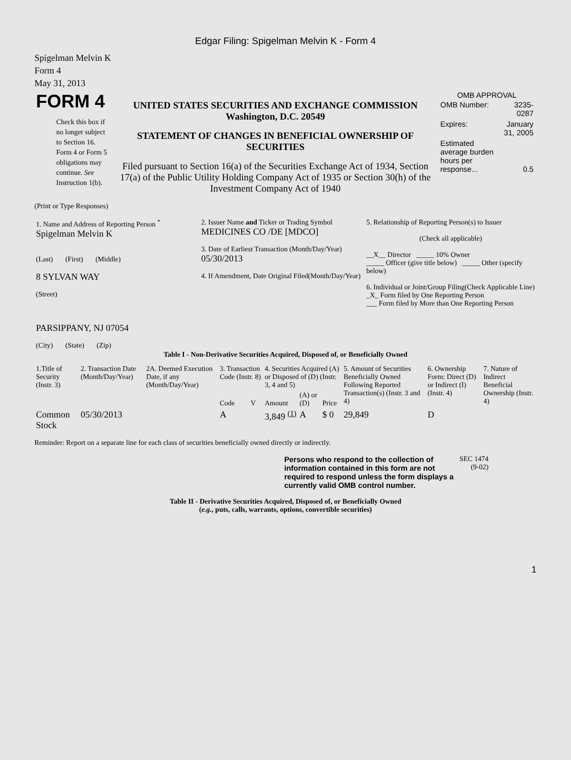Edgar Filing: Spigelman Melvin K - Form 4
Spigelman Melvin K
Form 4
May 31, 2013
| FORM 4 Check this box if no longer subject to Section 16. Form 4 or Form 5 obligations may continue. See Instruction 1(b). | UNITED STATES SECURITIES AND EXCHANGE COMMISSION Washington, D.C. 20549 STATEMENT OF CHANGES IN BENEFICIAL OWNERSHIP OF SECURITIES Filed pursuant to Section 16(a) of the Securities Exchange Act of 1934, Section 17(a) of the Public Utility Holding Company Act of 1935 or Section 30(h) of the Investment Company Act of 1940 | OMB APPROVAL / OMB Number: / 3235-0287 / / Expires: / January 31, 2005 / / Estimated average burden hours per response... / 0.5 / |
(Print or Type Responses)
| 1. Name and Address of Reporting Person <sup>*</sup> Spigelman Melvin K (Last) (First) (Middle) 8 SYLVAN WAY (Street) PARSIPPANY, NJ 07054 (City) (State) (Zip) | 2. Issuer Name and Ticker or Trading Symbol MEDICINES CO /DE [MDCO] 3. Date of Earliest Transaction (Month/Day/Year) 05/30/2013 4. If Amendment, Date Original Filed(Month/Day/Year) | 5. Relationship of Reporting Person(s) to Issuer (Check all applicable) __X__ Director _____ 10% Owner _____ Officer (give title below) _____ Other (specify below) 6. Individual or Joint/Group Filing(Check Applicable Line) _X_ Form filed by One Reporting Person ___ Form filed by More than One Reporting Person |
Table I - Non-Derivative Securities Acquired, Disposed of, or Beneficially Owned
| 1.Title of Security (Instr. 3) | 2. Transaction Date (Month/Day/Year) | 2A. Deemed Execution Date, if any (Month/Day/Year) | 3. Transaction Code (Instr. 8) | | 4. Securities Acquired (A) or Disposed of (D) (Instr. 3, 4 and 5) | | | 5. Amount of Securities Beneficially Owned Following Reported Transaction(s) (Instr. 3 and 4) | 6. Ownership Form: Direct (D) or Indirect (I) (Instr. 4) | 7. Nature of Indirect Beneficial Ownership (Instr. 4) |
| --- | --- | --- | --- | --- | --- | --- | --- | --- | --- | --- |
| | | | Code | V | Amount | (A) or (D) | Price | | | |
| Common Stock | 05/30/2013 | | A | | 3,849 <sup>(1)</sup> | A | $ 0 | 29,849 | D | |
Reminder: Report on a separate line for each class of securities beneficially owned directly or indirectly.
| Persons who respond to the collection of information contained in this form are not required to respond unless the form displays a currently valid OMB control number. | SEC 1474 (9-02) |
Table II - Derivative Securities Acquired, Disposed of, or Beneficially Owned
(e.g., puts, calls, warrants, options, convertible securities)
1